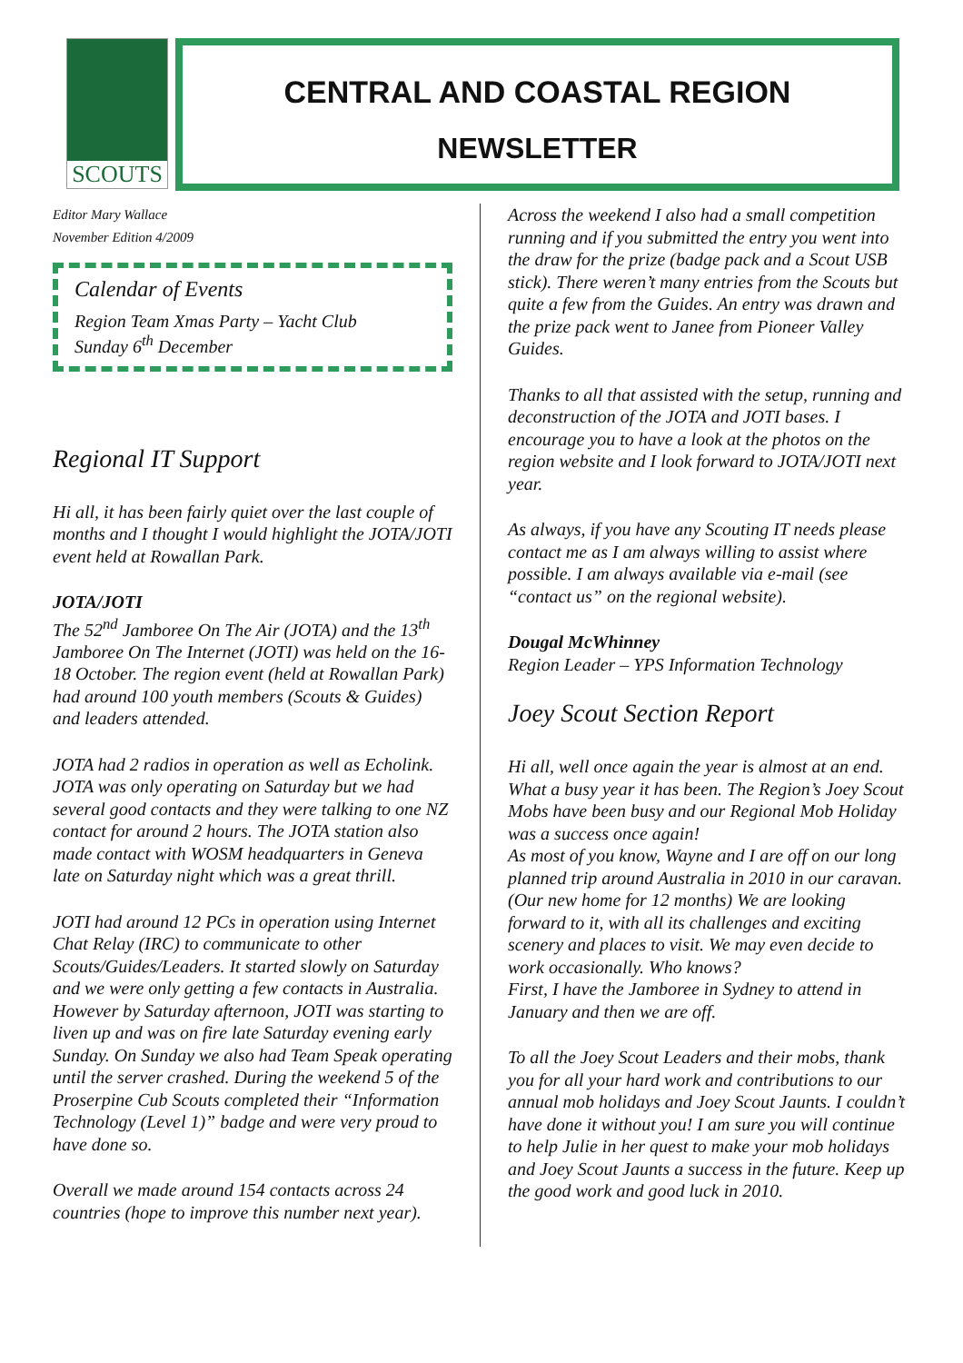SCOUTS
CENTRAL AND COASTAL REGION
NEWSLETTER
Editor Mary Wallace
November Edition 4/2009
Calendar of Events
Region Team Xmas Party – Yacht Club
Sunday 6<sup>th</sup> December
Regional IT Support
Hi all, it has been fairly quiet over the last couple of months and I thought I would highlight the JOTA/JOTI event held at Rowallan Park.
JOTA/JOTI
The 52<sup>nd</sup> Jamboree On The Air (JOTA) and the 13<sup>th</sup> Jamboree On The Internet (JOTI) was held on the 16-18 October. The region event (held at Rowallan Park) had around 100 youth members (Scouts & Guides) and leaders attended.
JOTA had 2 radios in operation as well as Echolink. JOTA was only operating on Saturday but we had several good contacts and they were talking to one NZ contact for around 2 hours. The JOTA station also made contact with WOSM headquarters in Geneva late on Saturday night which was a great thrill.
JOTI had around 12 PCs in operation using Internet Chat Relay (IRC) to communicate to other Scouts/Guides/Leaders. It started slowly on Saturday and we were only getting a few contacts in Australia. However by Saturday afternoon, JOTI was starting to liven up and was on fire late Saturday evening early Sunday. On Sunday we also had Team Speak operating until the server crashed. During the weekend 5 of the Proserpine Cub Scouts completed their “Information Technology (Level 1)” badge and were very proud to have done so.
Overall we made around 154 contacts across 24 countries (hope to improve this number next year).
Across the weekend I also had a small competition running and if you submitted the entry you went into the draw for the prize (badge pack and a Scout USB stick). There weren’t many entries from the Scouts but quite a few from the Guides. An entry was drawn and the prize pack went to Janee from Pioneer Valley Guides.
Thanks to all that assisted with the setup, running and deconstruction of the JOTA and JOTI bases. I encourage you to have a look at the photos on the region website and I look forward to JOTA/JOTI next year.
As always, if you have any Scouting IT needs please contact me as I am always willing to assist where possible. I am always available via e-mail (see “contact us” on the regional website).
Dougal McWhinney
Region Leader – YPS Information Technology
Joey Scout Section Report
Hi all, well once again the year is almost at an end. What a busy year it has been. The Region’s Joey Scout Mobs have been busy and our Regional Mob Holiday was a success once again!
As most of you know, Wayne and I are off on our long planned trip around Australia in 2010 in our caravan. (Our new home for 12 months) We are looking forward to it, with all its challenges and exciting scenery and places to visit. We may even decide to work occasionally. Who knows?
First, I have the Jamboree in Sydney to attend in January and then we are off.
To all the Joey Scout Leaders and their mobs, thank you for all your hard work and contributions to our annual mob holidays and Joey Scout Jaunts. I couldn’t have done it without you! I am sure you will continue to help Julie in her quest to make your mob holidays and Joey Scout Jaunts a success in the future. Keep up the good work and good luck in 2010.